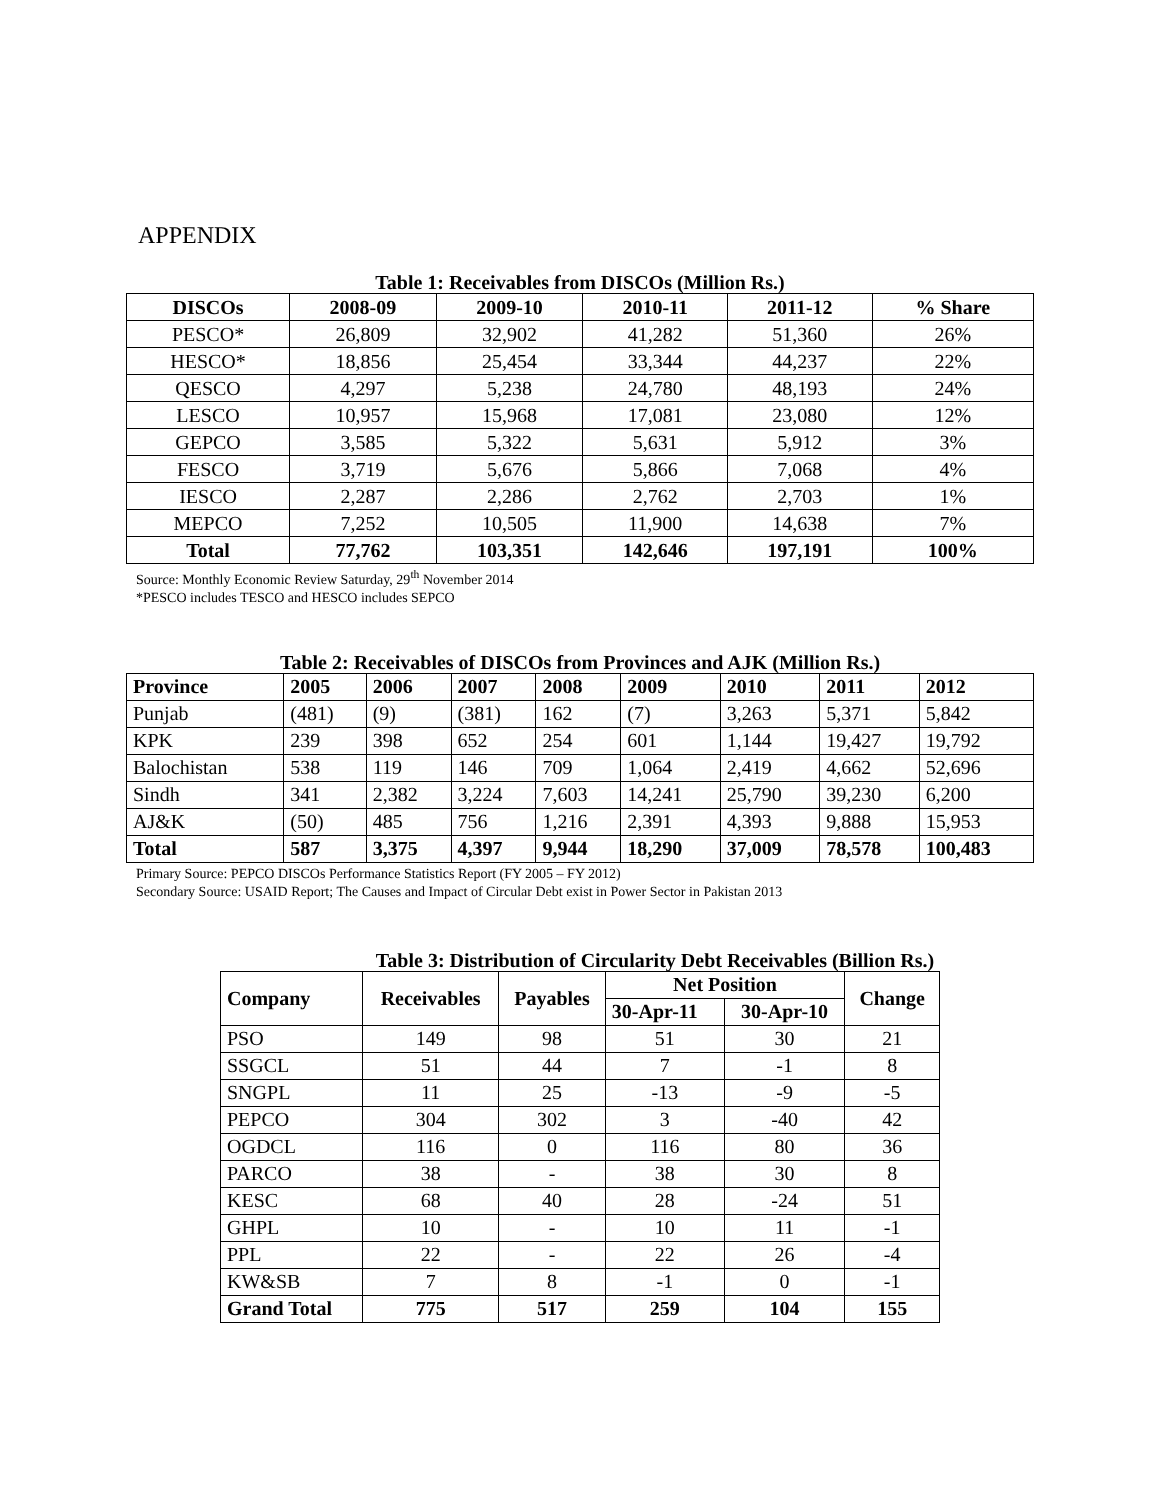APPENDIX
Table 1: Receivables from DISCOs (Million Rs.)
| DISCOs | 2008-09 | 2009-10 | 2010-11 | 2011-12 | % Share |
| --- | --- | --- | --- | --- | --- |
| PESCO* | 26,809 | 32,902 | 41,282 | 51,360 | 26% |
| HESCO* | 18,856 | 25,454 | 33,344 | 44,237 | 22% |
| QESCO | 4,297 | 5,238 | 24,780 | 48,193 | 24% |
| LESCO | 10,957 | 15,968 | 17,081 | 23,080 | 12% |
| GEPCO | 3,585 | 5,322 | 5,631 | 5,912 | 3% |
| FESCO | 3,719 | 5,676 | 5,866 | 7,068 | 4% |
| IESCO | 2,287 | 2,286 | 2,762 | 2,703 | 1% |
| MEPCO | 7,252 | 10,505 | 11,900 | 14,638 | 7% |
| Total | 77,762 | 103,351 | 142,646 | 197,191 | 100% |
Source: Monthly Economic Review Saturday, 29<sup>th</sup> November 2014
*PESCO includes TESCO and HESCO includes SEPCO
Table 2: Receivables of DISCOs from Provinces and AJK (Million Rs.)
| Province | 2005 | 2006 | 2007 | 2008 | 2009 | 2010 | 2011 | 2012 |
| --- | --- | --- | --- | --- | --- | --- | --- | --- |
| Punjab | (481) | (9) | (381) | 162 | (7) | 3,263 | 5,371 | 5,842 |
| KPK | 239 | 398 | 652 | 254 | 601 | 1,144 | 19,427 | 19,792 |
| Balochistan | 538 | 119 | 146 | 709 | 1,064 | 2,419 | 4,662 | 52,696 |
| Sindh | 341 | 2,382 | 3,224 | 7,603 | 14,241 | 25,790 | 39,230 | 6,200 |
| AJ&K | (50) | 485 | 756 | 1,216 | 2,391 | 4,393 | 9,888 | 15,953 |
| Total | 587 | 3,375 | 4,397 | 9,944 | 18,290 | 37,009 | 78,578 | 100,483 |
Primary Source: PEPCO DISCOs Performance Statistics Report (FY 2005 – FY 2012)
Secondary Source: USAID Report; The Causes and Impact of Circular Debt exist in Power Sector in Pakistan 2013
Table 3: Distribution of Circularity Debt Receivables (Billion Rs.)
| Company | Receivables | Payables | Net Position | | Change |
| --- | --- | --- | --- | --- | --- |
| | | | 30-Apr-11 | 30-Apr-10 | |
| PSO | 149 | 98 | 51 | 30 | 21 |
| SSGCL | 51 | 44 | 7 | -1 | 8 |
| SNGPL | 11 | 25 | -13 | -9 | -5 |
| PEPCO | 304 | 302 | 3 | -40 | 42 |
| OGDCL | 116 | 0 | 116 | 80 | 36 |
| PARCO | 38 | - | 38 | 30 | 8 |
| KESC | 68 | 40 | 28 | -24 | 51 |
| GHPL | 10 | - | 10 | 11 | -1 |
| PPL | 22 | - | 22 | 26 | -4 |
| KW&SB | 7 | 8 | -1 | 0 | -1 |
| Grand Total | 775 | 517 | 259 | 104 | 155 |